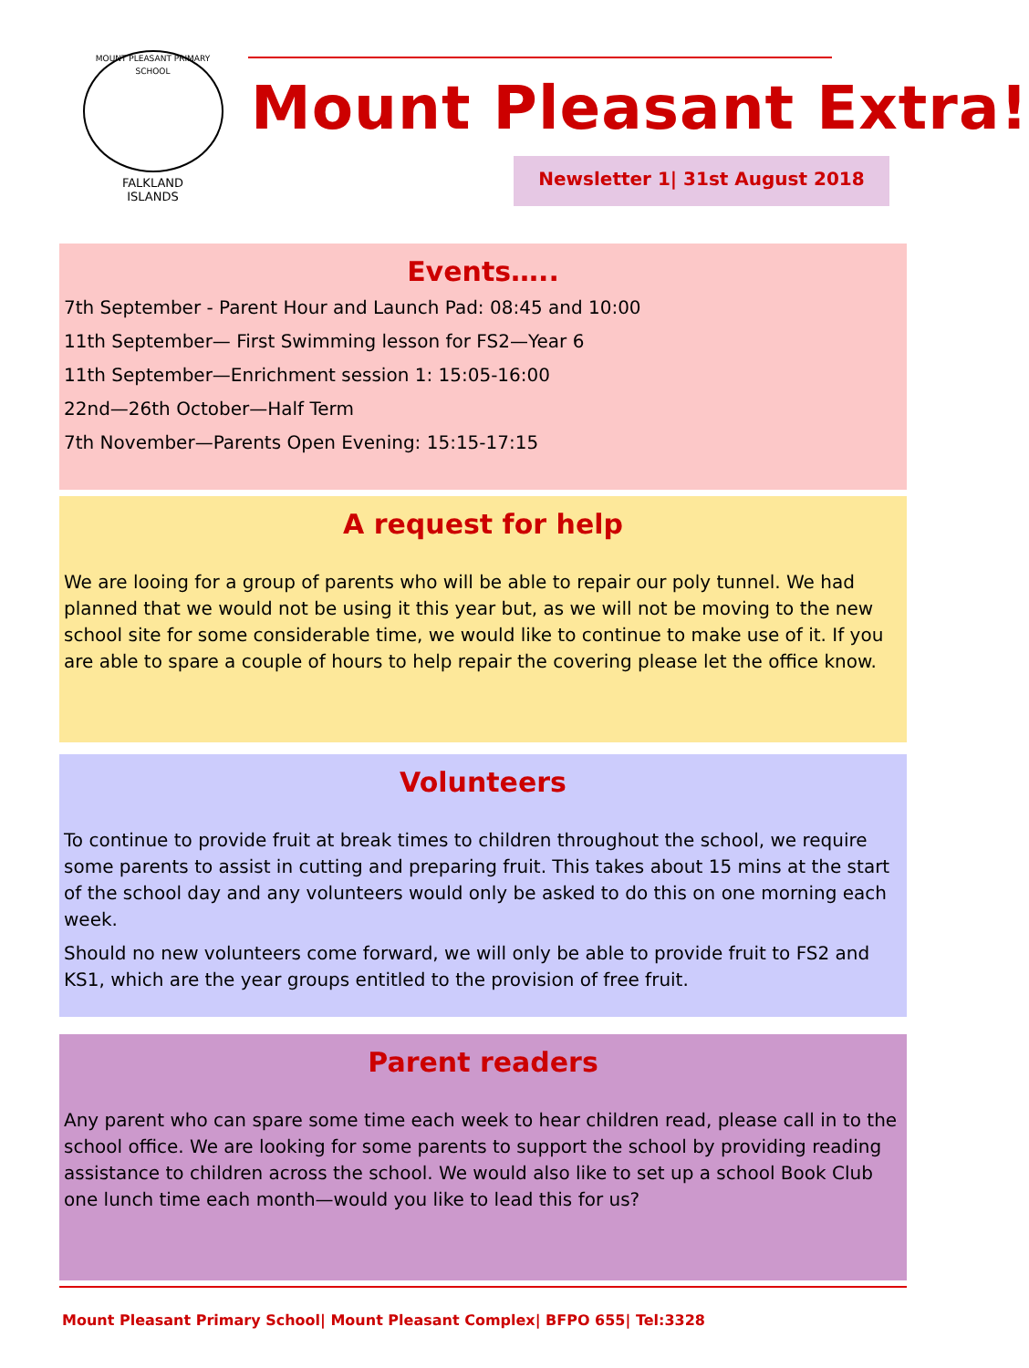MOUNT PLEASANT PRIMARY SCHOOL
FALKLAND
ISLANDS
Mount Pleasant Extra!
Newsletter 1| 31st August 2018
Events…..
7th September - Parent Hour and Launch Pad: 08:45 and 10:00
11th September— First Swimming lesson for FS2—Year 6
11th September—Enrichment session 1: 15:05-16:00
22nd—26th October—Half Term
7th November—Parents Open Evening: 15:15-17:15
A request for help
We are looing for a group of parents who will be able to repair our poly tunnel. We had planned that we would not be using it this year but, as we will not be moving to the new school site for some considerable time, we would like to continue to make use of it. If you are able to spare a couple of hours to help repair the covering please let the office know.
Volunteers
To continue to provide fruit at break times to children throughout the school, we require some parents to assist in cutting and preparing fruit. This takes about 15 mins at the start of the school day and any volunteers would only be asked to do this on one morning each week.
Should no new volunteers come forward, we will only be able to provide fruit to FS2 and KS1, which are the year groups entitled to the provision of free fruit.
Parent readers
Any parent who can spare some time each week to hear children read, please call in to the school office. We are looking for some parents to support the school by providing reading assistance to children across the school. We would also like to set up a school Book Club one lunch time each month—would you like to lead this for us?
Mount Pleasant Primary School| Mount Pleasant Complex| BFPO 655| Tel:3328